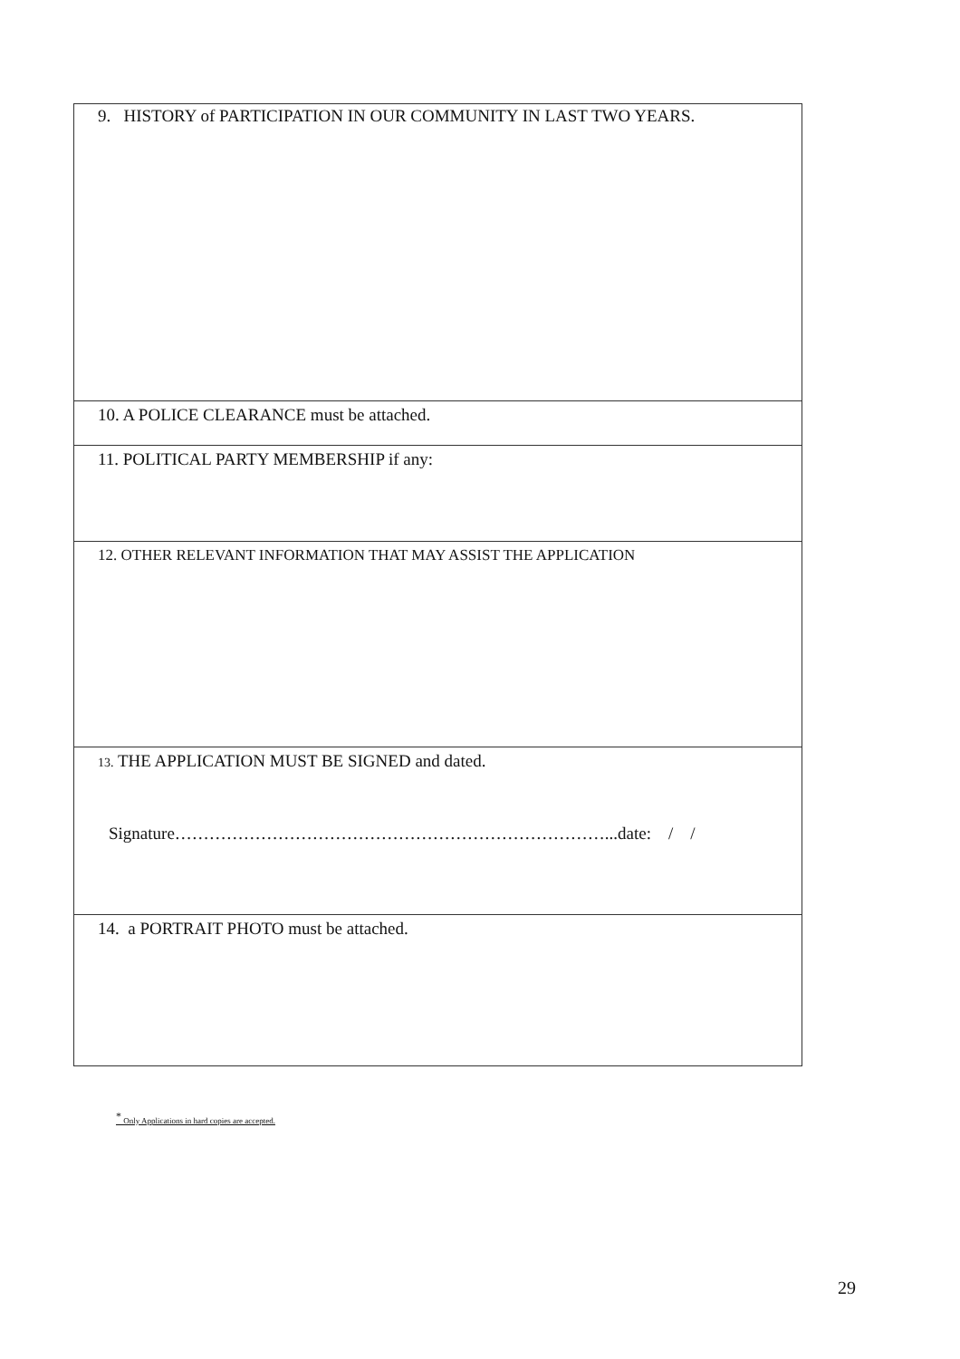| 9. HISTORY of PARTICIPATION IN OUR COMMUNITY IN LAST TWO YEARS. |
| 10. A POLICE CLEARANCE must be attached. |
| 11. POLITICAL PARTY MEMBERSHIP if any: |
| 12. OTHER RELEVANT INFORMATION THAT MAY ASSIST THE APPLICATION |
| 13. THE APPLICATION MUST BE SIGNED and dated. Signature…………………………………………………………………...date: / / |
| 14. a PORTRAIT PHOTO must be attached. |
<sup>*</sup> Only Applications in hard copies are accepted.
29